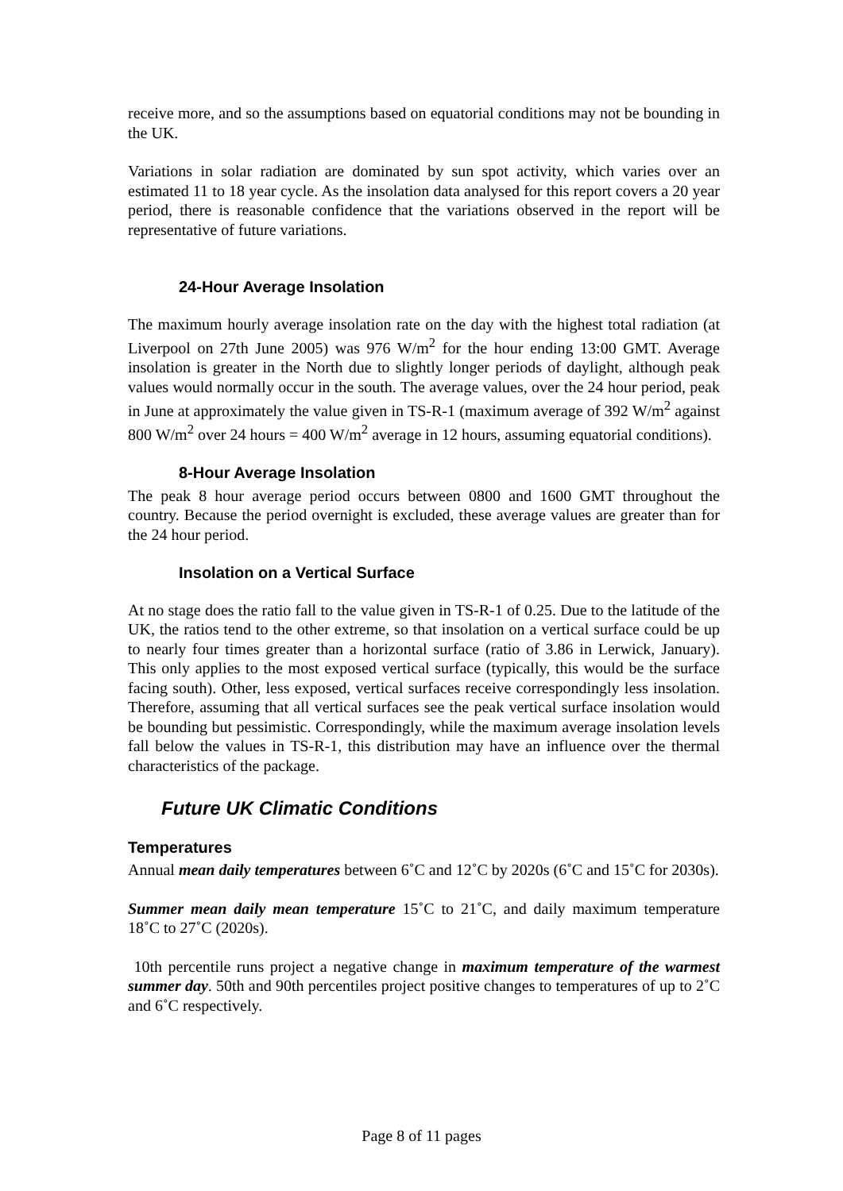receive more, and so the assumptions based on equatorial conditions may not be bounding in the UK.
Variations in solar radiation are dominated by sun spot activity, which varies over an estimated 11 to 18 year cycle. As the insolation data analysed for this report covers a 20 year period, there is reasonable confidence that the variations observed in the report will be representative of future variations.
24-Hour Average Insolation
The maximum hourly average insolation rate on the day with the highest total radiation (at Liverpool on 27th June 2005) was 976 W/m<sup>2</sup> for the hour ending 13:00 GMT. Average insolation is greater in the North due to slightly longer periods of daylight, although peak values would normally occur in the south. The average values, over the 24 hour period, peak in June at approximately the value given in TS-R-1 (maximum average of 392 W/m<sup>2</sup> against 800 W/m<sup>2</sup> over 24 hours = 400 W/m<sup>2</sup> average in 12 hours, assuming equatorial conditions).
8-Hour Average Insolation
The peak 8 hour average period occurs between 0800 and 1600 GMT throughout the country. Because the period overnight is excluded, these average values are greater than for the 24 hour period.
Insolation on a Vertical Surface
At no stage does the ratio fall to the value given in TS-R-1 of 0.25. Due to the latitude of the UK, the ratios tend to the other extreme, so that insolation on a vertical surface could be up to nearly four times greater than a horizontal surface (ratio of 3.86 in Lerwick, January). This only applies to the most exposed vertical surface (typically, this would be the surface facing south). Other, less exposed, vertical surfaces receive correspondingly less insolation. Therefore, assuming that all vertical surfaces see the peak vertical surface insolation would be bounding but pessimistic. Correspondingly, while the maximum average insolation levels fall below the values in TS-R-1, this distribution may have an influence over the thermal characteristics of the package.
Future UK Climatic Conditions
Temperatures
Annual mean daily temperatures between 6˚C and 12˚C by 2020s (6˚C and 15˚C for 2030s).
Summer mean daily mean temperature 15˚C to 21˚C, and daily maximum temperature 18˚C to 27˚C (2020s).
10th percentile runs project a negative change in maximum temperature of the warmest summer day. 50th and 90th percentiles project positive changes to temperatures of up to 2˚C and 6˚C respectively.
Page 8 of 11 pages